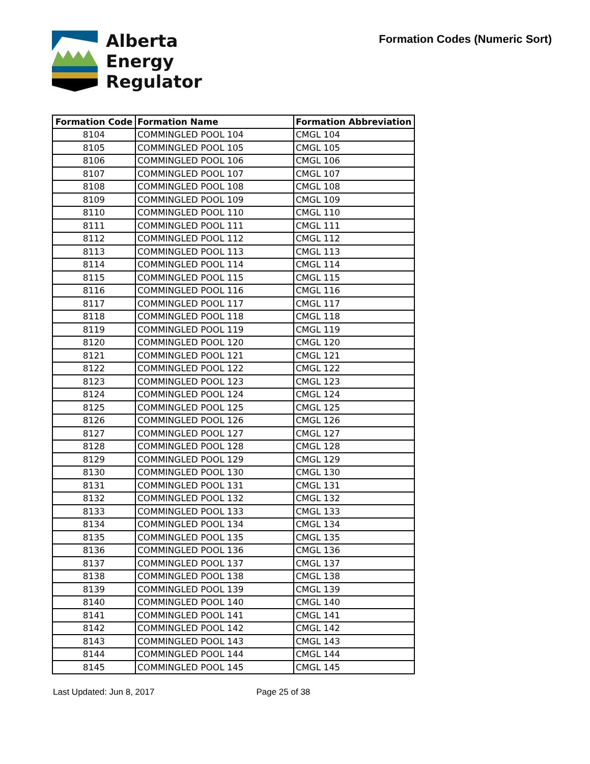Alberta
Energy
Regulator
Formation Codes (Numeric Sort)
| Formation Code | Formation Name | Formation Abbreviation |
| --- | --- | --- |
| 8104 | COMMINGLED POOL 104 | CMGL 104 |
| 8105 | COMMINGLED POOL 105 | CMGL 105 |
| 8106 | COMMINGLED POOL 106 | CMGL 106 |
| 8107 | COMMINGLED POOL 107 | CMGL 107 |
| 8108 | COMMINGLED POOL 108 | CMGL 108 |
| 8109 | COMMINGLED POOL 109 | CMGL 109 |
| 8110 | COMMINGLED POOL 110 | CMGL 110 |
| 8111 | COMMINGLED POOL 111 | CMGL 111 |
| 8112 | COMMINGLED POOL 112 | CMGL 112 |
| 8113 | COMMINGLED POOL 113 | CMGL 113 |
| 8114 | COMMINGLED POOL 114 | CMGL 114 |
| 8115 | COMMINGLED POOL 115 | CMGL 115 |
| 8116 | COMMINGLED POOL 116 | CMGL 116 |
| 8117 | COMMINGLED POOL 117 | CMGL 117 |
| 8118 | COMMINGLED POOL 118 | CMGL 118 |
| 8119 | COMMINGLED POOL 119 | CMGL 119 |
| 8120 | COMMINGLED POOL 120 | CMGL 120 |
| 8121 | COMMINGLED POOL 121 | CMGL 121 |
| 8122 | COMMINGLED POOL 122 | CMGL 122 |
| 8123 | COMMINGLED POOL 123 | CMGL 123 |
| 8124 | COMMINGLED POOL 124 | CMGL 124 |
| 8125 | COMMINGLED POOL 125 | CMGL 125 |
| 8126 | COMMINGLED POOL 126 | CMGL 126 |
| 8127 | COMMINGLED POOL 127 | CMGL 127 |
| 8128 | COMMINGLED POOL 128 | CMGL 128 |
| 8129 | COMMINGLED POOL 129 | CMGL 129 |
| 8130 | COMMINGLED POOL 130 | CMGL 130 |
| 8131 | COMMINGLED POOL 131 | CMGL 131 |
| 8132 | COMMINGLED POOL 132 | CMGL 132 |
| 8133 | COMMINGLED POOL 133 | CMGL 133 |
| 8134 | COMMINGLED POOL 134 | CMGL 134 |
| 8135 | COMMINGLED POOL 135 | CMGL 135 |
| 8136 | COMMINGLED POOL 136 | CMGL 136 |
| 8137 | COMMINGLED POOL 137 | CMGL 137 |
| 8138 | COMMINGLED POOL 138 | CMGL 138 |
| 8139 | COMMINGLED POOL 139 | CMGL 139 |
| 8140 | COMMINGLED POOL 140 | CMGL 140 |
| 8141 | COMMINGLED POOL 141 | CMGL 141 |
| 8142 | COMMINGLED POOL 142 | CMGL 142 |
| 8143 | COMMINGLED POOL 143 | CMGL 143 |
| 8144 | COMMINGLED POOL 144 | CMGL 144 |
| 8145 | COMMINGLED POOL 145 | CMGL 145 |
Last Updated: Jun 8, 2017 Page 25 of 38